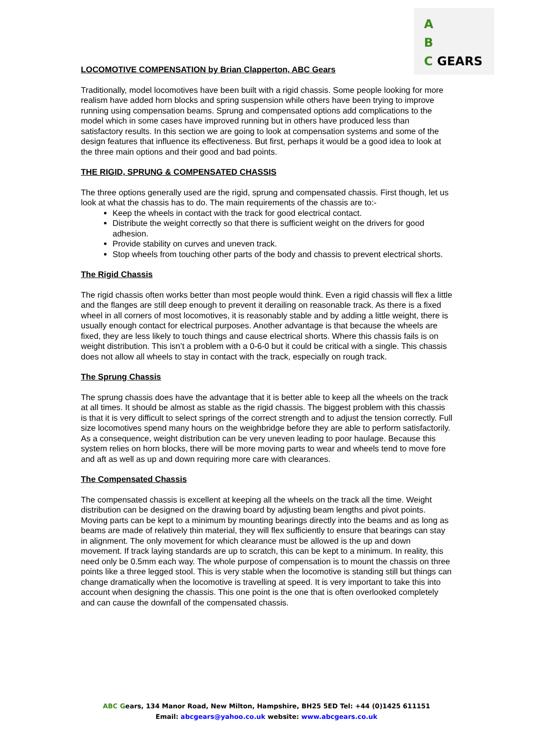A
B
C GEARS
LOCOMOTIVE COMPENSATION by Brian Clapperton, ABC Gears
Traditionally, model locomotives have been built with a rigid chassis. Some people looking for more realism have added horn blocks and spring suspension while others have been trying to improve running using compensation beams. Sprung and compensated options add complications to the model which in some cases have improved running but in others have produced less than satisfactory results. In this section we are going to look at compensation systems and some of the design features that influence its effectiveness. But first, perhaps it would be a good idea to look at the three main options and their good and bad points.
THE RIGID, SPRUNG & COMPENSATED CHASSIS
The three options generally used are the rigid, sprung and compensated chassis. First though, let us look at what the chassis has to do. The main requirements of the chassis are to:-
Keep the wheels in contact with the track for good electrical contact.
Distribute the weight correctly so that there is sufficient weight on the drivers for good adhesion.
Provide stability on curves and uneven track.
Stop wheels from touching other parts of the body and chassis to prevent electrical shorts.
The Rigid Chassis
The rigid chassis often works better than most people would think. Even a rigid chassis will flex a little and the flanges are still deep enough to prevent it derailing on reasonable track. As there is a fixed wheel in all corners of most locomotives, it is reasonably stable and by adding a little weight, there is usually enough contact for electrical purposes. Another advantage is that because the wheels are fixed, they are less likely to touch things and cause electrical shorts. Where this chassis fails is on weight distribution. This isn’t a problem with a 0-6-0 but it could be critical with a single. This chassis does not allow all wheels to stay in contact with the track, especially on rough track.
The Sprung Chassis
The sprung chassis does have the advantage that it is better able to keep all the wheels on the track at all times. It should be almost as stable as the rigid chassis. The biggest problem with this chassis is that it is very difficult to select springs of the correct strength and to adjust the tension correctly. Full size locomotives spend many hours on the weighbridge before they are able to perform satisfactorily. As a consequence, weight distribution can be very uneven leading to poor haulage. Because this system relies on horn blocks, there will be more moving parts to wear and wheels tend to move fore and aft as well as up and down requiring more care with clearances.
The Compensated Chassis
The compensated chassis is excellent at keeping all the wheels on the track all the time. Weight distribution can be designed on the drawing board by adjusting beam lengths and pivot points. Moving parts can be kept to a minimum by mounting bearings directly into the beams and as long as beams are made of relatively thin material, they will flex sufficiently to ensure that bearings can stay in alignment. The only movement for which clearance must be allowed is the up and down movement. If track laying standards are up to scratch, this can be kept to a minimum. In reality, this need only be 0.5mm each way. The whole purpose of compensation is to mount the chassis on three points like a three legged stool. This is very stable when the locomotive is standing still but things can change dramatically when the locomotive is travelling at speed. It is very important to take this into account when designing the chassis. This one point is the one that is often overlooked completely and can cause the downfall of the compensated chassis.
ABC Gears, 134 Manor Road, New Milton, Hampshire, BH25 5ED Tel: +44 (0)1425 611151
Email: abcgears@yahoo.co.uk website: www.abcgears.co.uk